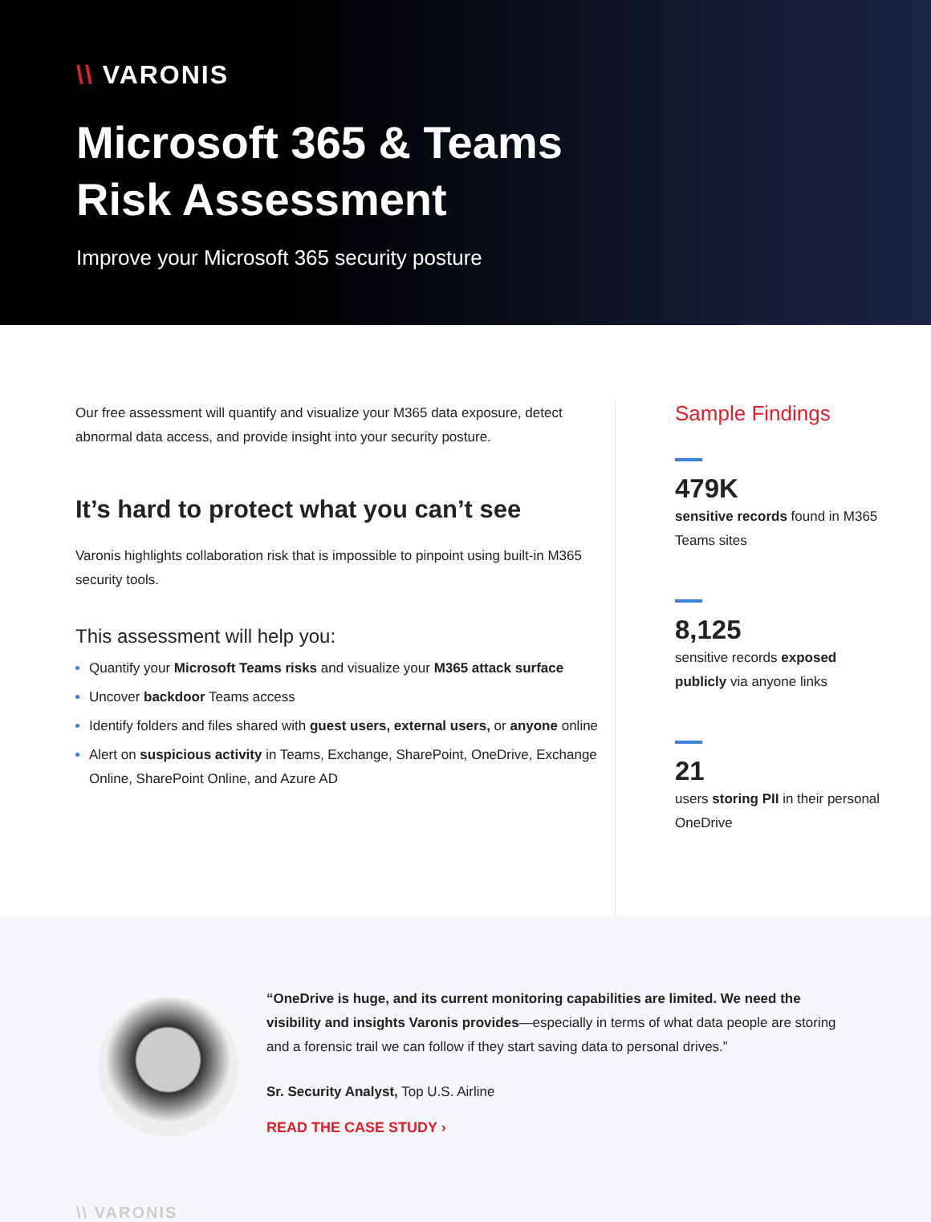\\ VARONIS
Microsoft 365 & Teams
Risk Assessment
Improve your Microsoft 365 security posture
Our free assessment will quantify and visualize your M365 data exposure, detect abnormal data access, and provide insight into your security posture.
It’s hard to protect what you can’t see
Varonis highlights collaboration risk that is impossible to pinpoint using built-in M365 security tools.
This assessment will help you:
Quantify your Microsoft Teams risks and visualize your M365 attack surface
Uncover backdoor Teams access
Identify folders and files shared with guest users, external users, or anyone online
Alert on suspicious activity in Teams, Exchange, SharePoint, OneDrive, Exchange Online, SharePoint Online, and Azure AD
Sample Findings
479K
sensitive records found in M365 Teams sites
8,125
sensitive records exposed publicly via anyone links
21
users storing PII in their personal OneDrive
“OneDrive is huge, and its current monitoring capabilities are limited. We need the visibility and insights Varonis provides—especially in terms of what data people are storing and a forensic trail we can follow if they start saving data to personal drives.”
Sr. Security Analyst, Top U.S. Airline
READ THE CASE STUDY ›
\\ VARONIS